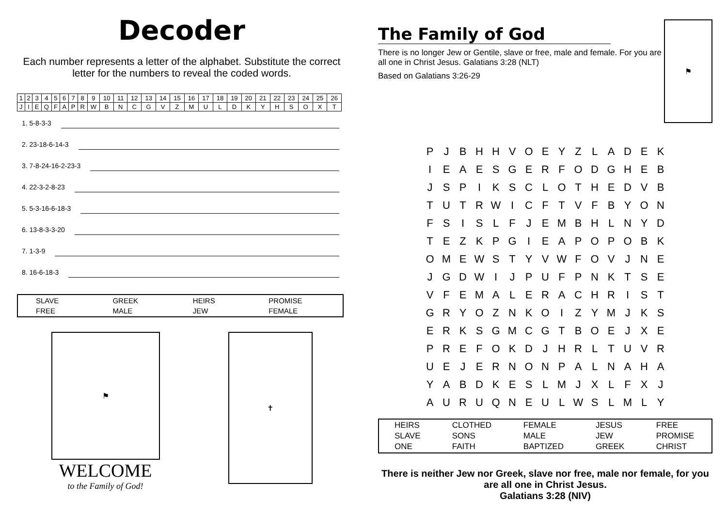Decoder
Each number represents a letter of the alphabet. Substitute the correct letter for the numbers to reveal the coded words.
| 1 | 2 | 3 | 4 | 5 | 6 | 7 | 8 | 9 | 10 | 11 | 12 | 13 | 14 | 15 | 16 | 17 | 18 | 19 | 20 | 21 | 22 | 23 | 24 | 25 | 26 |
| J | I | E | Q | F | A | P | R | W | B | N | C | G | V | Z | M | U | L | D | K | Y | H | S | O | X | T |
1. 5-8-3-3
2. 23-18-6-14-3
3. 7-8-24-16-2-23-3
4. 22-3-2-8-23
5. 5-3-16-6-18-3
6. 13-8-3-3-20
7. 1-3-9
8. 16-6-18-3
| SLAVE | GREEK | HEIRS | PROMISE |
| FREE | MALE | JEW | FEMALE |
⚑
WELCOME
to the Family of God!
✝
The Family of God
There is no longer Jew or Gentile, slave or free, male and female. For you are all one in Christ Jesus. Galatians 3:28 (NLT)
Based on Galatians 3:26-29
⚑
| P | J | B | H | H | V | O | E | Y | Z | L | A | D | E | K |
| I | E | A | E | S | G | E | R | F | O | D | G | H | E | B |
| J | S | P | I | K | S | C | L | O | T | H | E | D | V | B |
| T | U | T | R | W | I | C | F | T | V | F | B | Y | O | N |
| F | S | I | S | L | F | J | E | M | B | H | L | N | Y | D |
| T | E | Z | K | P | G | I | E | A | P | O | P | O | B | K |
| O | M | E | W | S | T | Y | V | W | F | O | V | J | N | E |
| J | G | D | W | I | J | P | U | F | P | N | K | T | S | E |
| V | F | E | M | A | L | E | R | A | C | H | R | I | S | T |
| G | R | Y | O | Z | N | K | O | I | Z | Y | M | J | K | S |
| E | R | K | S | G | M | C | G | T | B | O | E | J | X | E |
| P | R | E | F | O | K | D | J | H | R | L | T | U | V | R |
| U | E | J | E | R | N | O | N | P | A | L | N | A | H | A |
| Y | A | B | D | K | E | S | L | M | J | X | L | F | X | J |
| A | U | R | U | Q | N | E | U | L | W | S | L | M | L | Y |
| HEIRS | CLOTHED | FEMALE | JESUS | FREE |
| SLAVE | SONS | MALE | JEW | PROMISE |
| ONE | FAITH | BAPTIZED | GREEK | CHRIST |
There is neither Jew nor Greek, slave nor free, male nor female, for you are all one in Christ Jesus.
Galatians 3:28 (NIV)